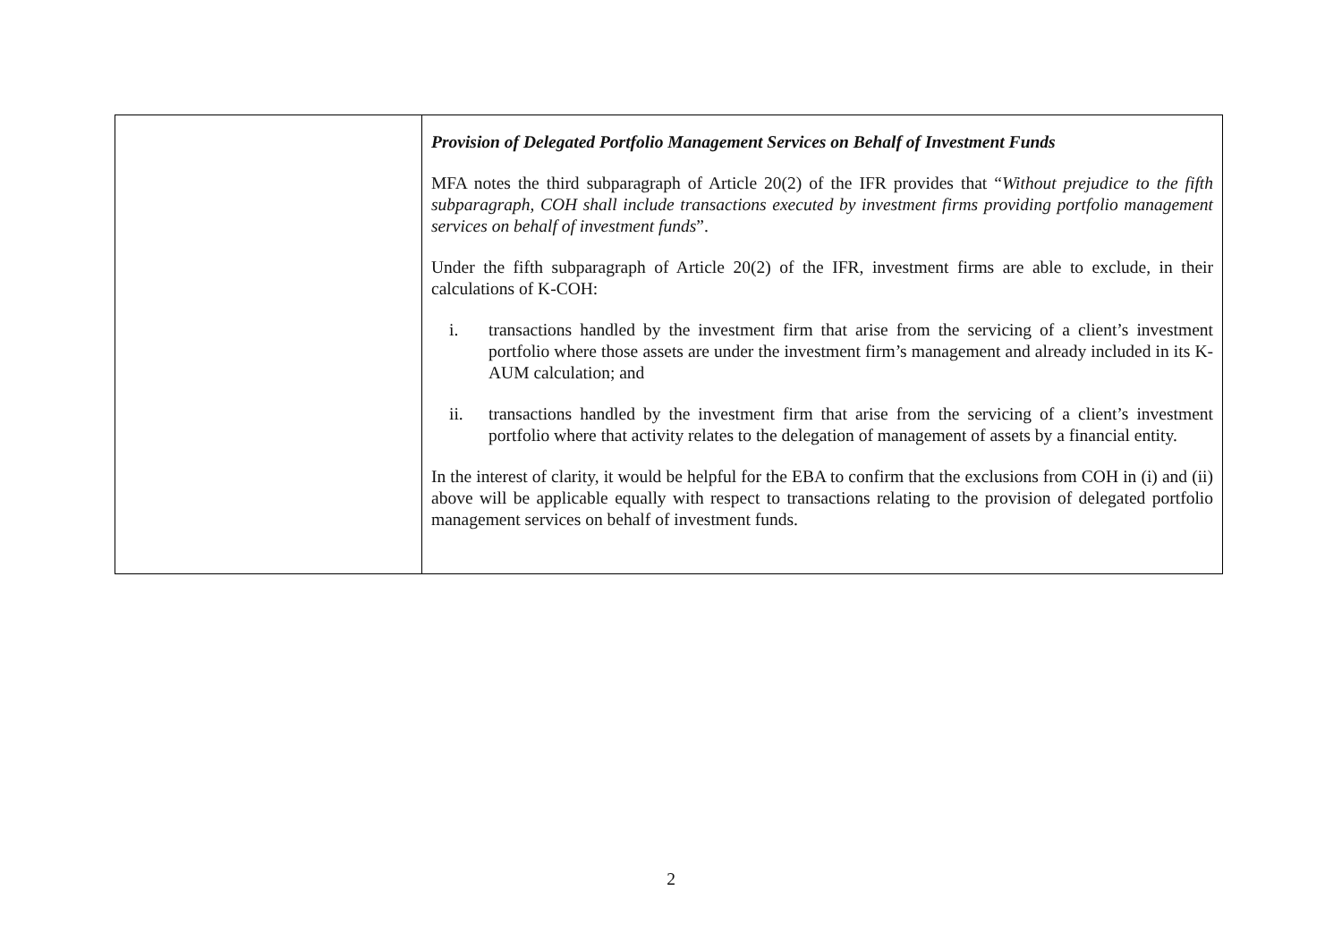| | Provision of Delegated Portfolio Management Services on Behalf of Investment Funds MFA notes the third subparagraph of Article 20(2) of the IFR provides that “ Without prejudice to the fifth subparagraph, COH shall include transactions executed by investment firms providing portfolio management services on behalf of investment funds ”. Under the fifth subparagraph of Article 20(2) of the IFR, investment firms are able to exclude, in their calculations of K-COH: i. transactions handled by the investment firm that arise from the servicing of a client’s investment portfolio where those assets are under the investment firm’s management and already included in its K-AUM calculation; and ii. transactions handled by the investment firm that arise from the servicing of a client’s investment portfolio where that activity relates to the delegation of management of assets by a financial entity. In the interest of clarity, it would be helpful for the EBA to confirm that the exclusions from COH in (i) and (ii) above will be applicable equally with respect to transactions relating to the provision of delegated portfolio management services on behalf of investment funds. |
2